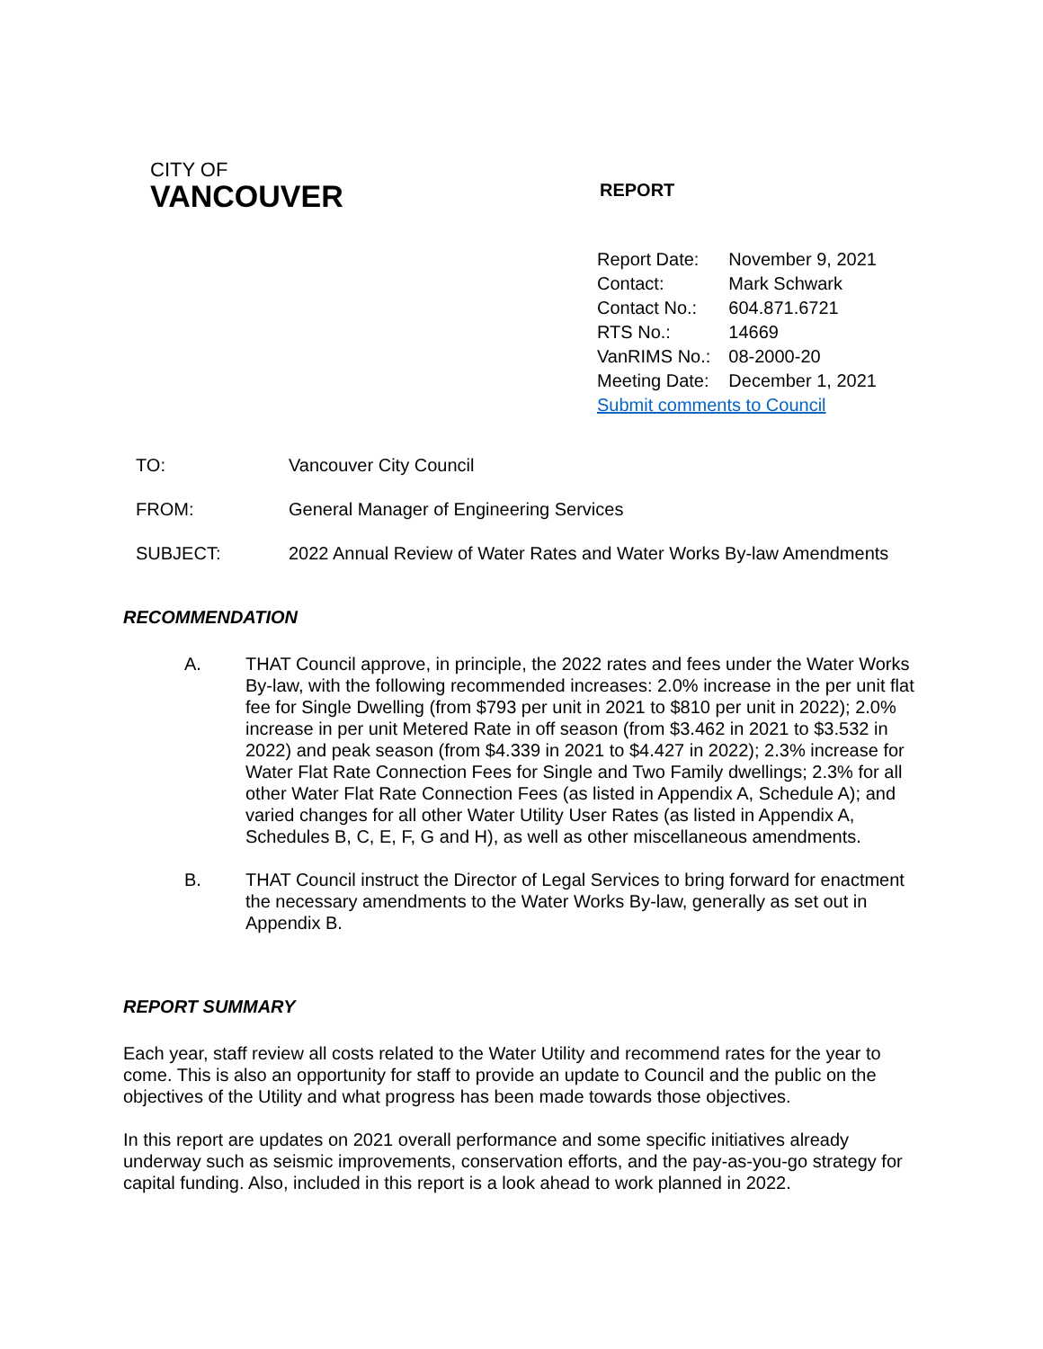CITY OF
VANCOUVER
REPORT
| Report Date: | November 9, 2021 |
| Contact: | Mark Schwark |
| Contact No.: | 604.871.6721 |
| RTS No.: | 14669 |
| VanRIMS No.: | 08-2000-20 |
| Meeting Date: | December 1, 2021 |
| Submit comments to Council | |
TO: Vancouver City Council
FROM: General Manager of Engineering Services
SUBJECT: 2022 Annual Review of Water Rates and Water Works By-law Amendments
RECOMMENDATION
A. THAT Council approve, in principle, the 2022 rates and fees under the Water Works By-law, with the following recommended increases: 2.0% increase in the per unit flat fee for Single Dwelling (from $793 per unit in 2021 to $810 per unit in 2022); 2.0% increase in per unit Metered Rate in off season (from $3.462 in 2021 to $3.532 in 2022) and peak season (from $4.339 in 2021 to $4.427 in 2022); 2.3% increase for Water Flat Rate Connection Fees for Single and Two Family dwellings; 2.3% for all other Water Flat Rate Connection Fees (as listed in Appendix A, Schedule A); and varied changes for all other Water Utility User Rates (as listed in Appendix A, Schedules B, C, E, F, G and H), as well as other miscellaneous amendments.
B. THAT Council instruct the Director of Legal Services to bring forward for enactment the necessary amendments to the Water Works By-law, generally as set out in Appendix B.
REPORT SUMMARY
Each year, staff review all costs related to the Water Utility and recommend rates for the year to come. This is also an opportunity for staff to provide an update to Council and the public on the objectives of the Utility and what progress has been made towards those objectives.
In this report are updates on 2021 overall performance and some specific initiatives already underway such as seismic improvements, conservation efforts, and the pay-as-you-go strategy for capital funding. Also, included in this report is a look ahead to work planned in 2022.